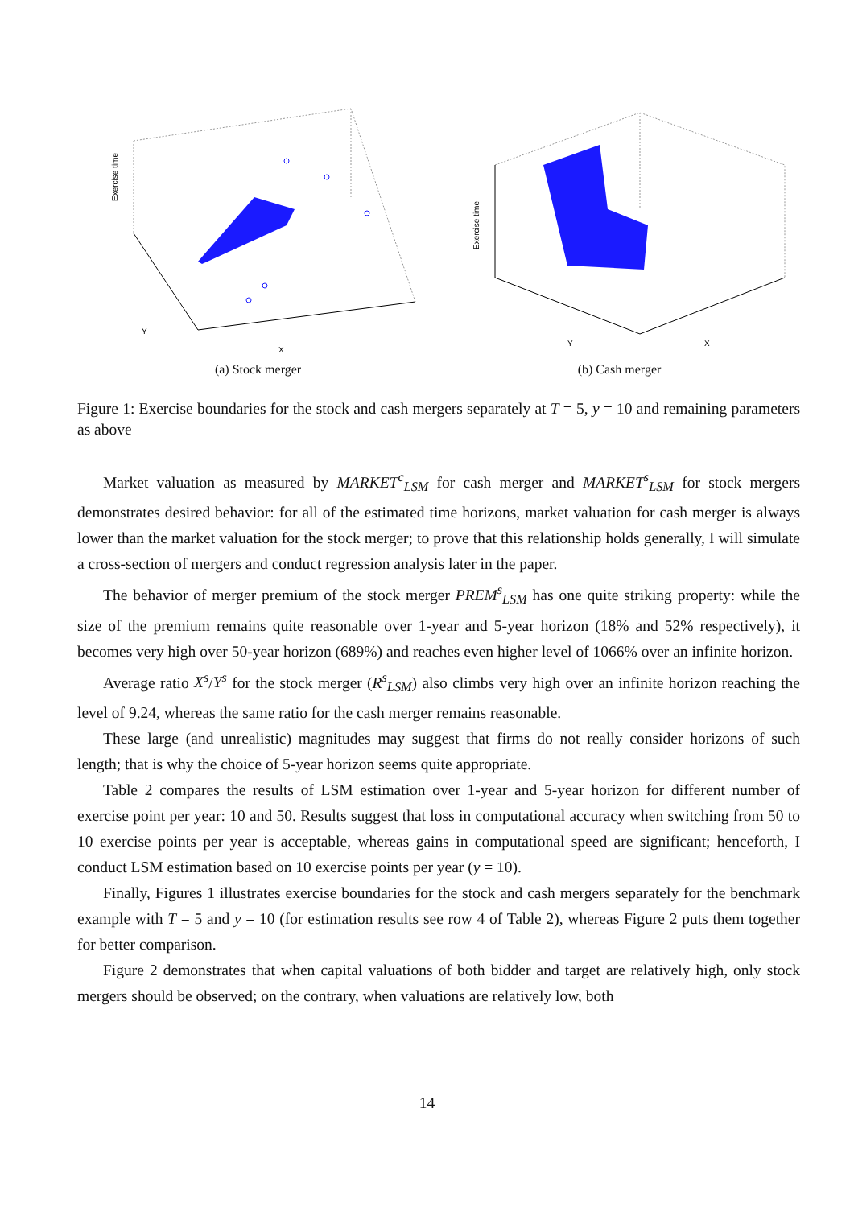Exercise time
X
Y
(a) Stock merger
Exercise time
X
Y
(b) Cash merger
Figure 1: Exercise boundaries for the stock and cash mergers separately at T = 5, y = 10 and remaining parameters as above
Market valuation as measured by MARKET<sup>c</sup><sub>LSM</sub> for cash merger and MARKET<sup>s</sup><sub>LSM</sub> for stock mergers demonstrates desired behavior: for all of the estimated time horizons, market valuation for cash merger is always lower than the market valuation for the stock merger; to prove that this relationship holds generally, I will simulate a cross-section of mergers and conduct regression analysis later in the paper.
The behavior of merger premium of the stock merger PREM<sup>s</sup><sub>LSM</sub> has one quite striking property: while the size of the premium remains quite reasonable over 1-year and 5-year horizon (18% and 52% respectively), it becomes very high over 50-year horizon (689%) and reaches even higher level of 1066% over an infinite horizon.
Average ratio X<sup>s</sup>/Y<sup>s</sup> for the stock merger (R<sup>s</sup><sub>LSM</sub>) also climbs very high over an infinite horizon reaching the level of 9.24, whereas the same ratio for the cash merger remains reasonable.
These large (and unrealistic) magnitudes may suggest that firms do not really consider horizons of such length; that is why the choice of 5-year horizon seems quite appropriate.
Table 2 compares the results of LSM estimation over 1-year and 5-year horizon for different number of exercise point per year: 10 and 50. Results suggest that loss in computational accuracy when switching from 50 to 10 exercise points per year is acceptable, whereas gains in computational speed are significant; henceforth, I conduct LSM estimation based on 10 exercise points per year (y = 10).
Finally, Figures 1 illustrates exercise boundaries for the stock and cash mergers separately for the benchmark example with T = 5 and y = 10 (for estimation results see row 4 of Table 2), whereas Figure 2 puts them together for better comparison.
Figure 2 demonstrates that when capital valuations of both bidder and target are relatively high, only stock mergers should be observed; on the contrary, when valuations are relatively low, both
14